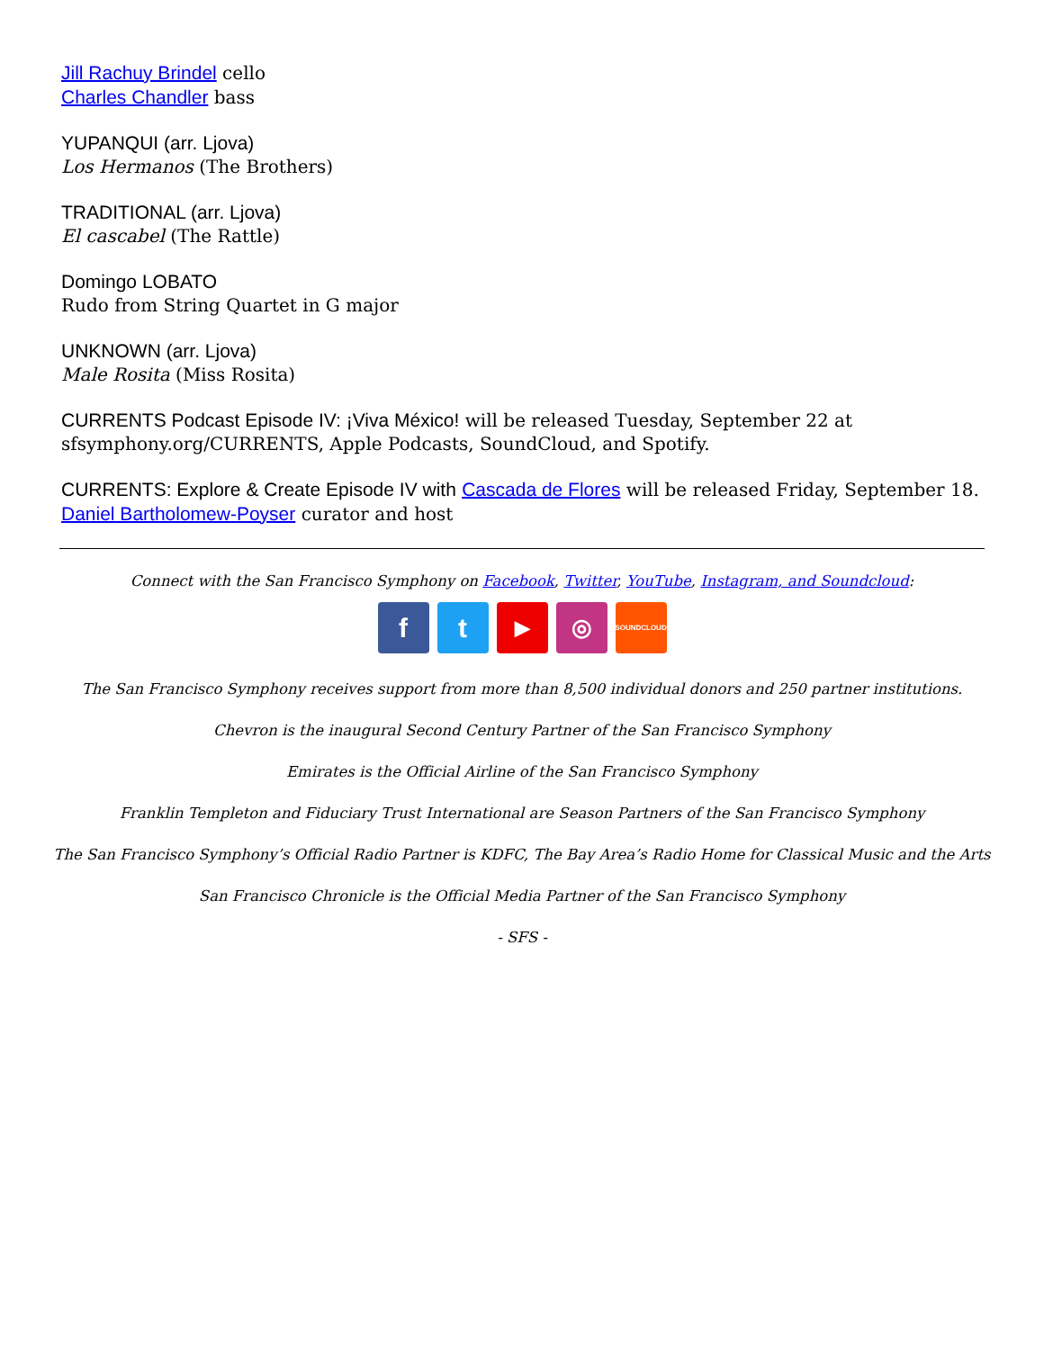Jill Rachuy Brindel cello
Charles Chandler bass
YUPANQUI (arr. Ljova)
Los Hermanos (The Brothers)
TRADITIONAL (arr. Ljova)
El cascabel (The Rattle)
Domingo LOBATO
Rudo from String Quartet in G major
UNKNOWN (arr. Ljova)
Male Rosita (Miss Rosita)
CURRENTS Podcast Episode IV: ¡Viva México! will be released Tuesday, September 22 at sfsymphony.org/CURRENTS, Apple Podcasts, SoundCloud, and Spotify.
CURRENTS: Explore & Create Episode IV with Cascada de Flores will be released Friday, September 18.
Daniel Bartholomew-Poyser curator and host
Connect with the San Francisco Symphony on Facebook, Twitter, YouTube, Instagram, and Soundcloud:
ft ▶ ◎ SOUNDCLOUD
The San Francisco Symphony receives support from more than 8,500 individual donors and 250 partner institutions.
Chevron is the inaugural Second Century Partner of the San Francisco Symphony
Emirates is the Official Airline of the San Francisco Symphony
Franklin Templeton and Fiduciary Trust International are Season Partners of the San Francisco Symphony
The San Francisco Symphony’s Official Radio Partner is KDFC, The Bay Area’s Radio Home for Classical Music and the Arts
San Francisco Chronicle is the Official Media Partner of the San Francisco Symphony
- SFS -